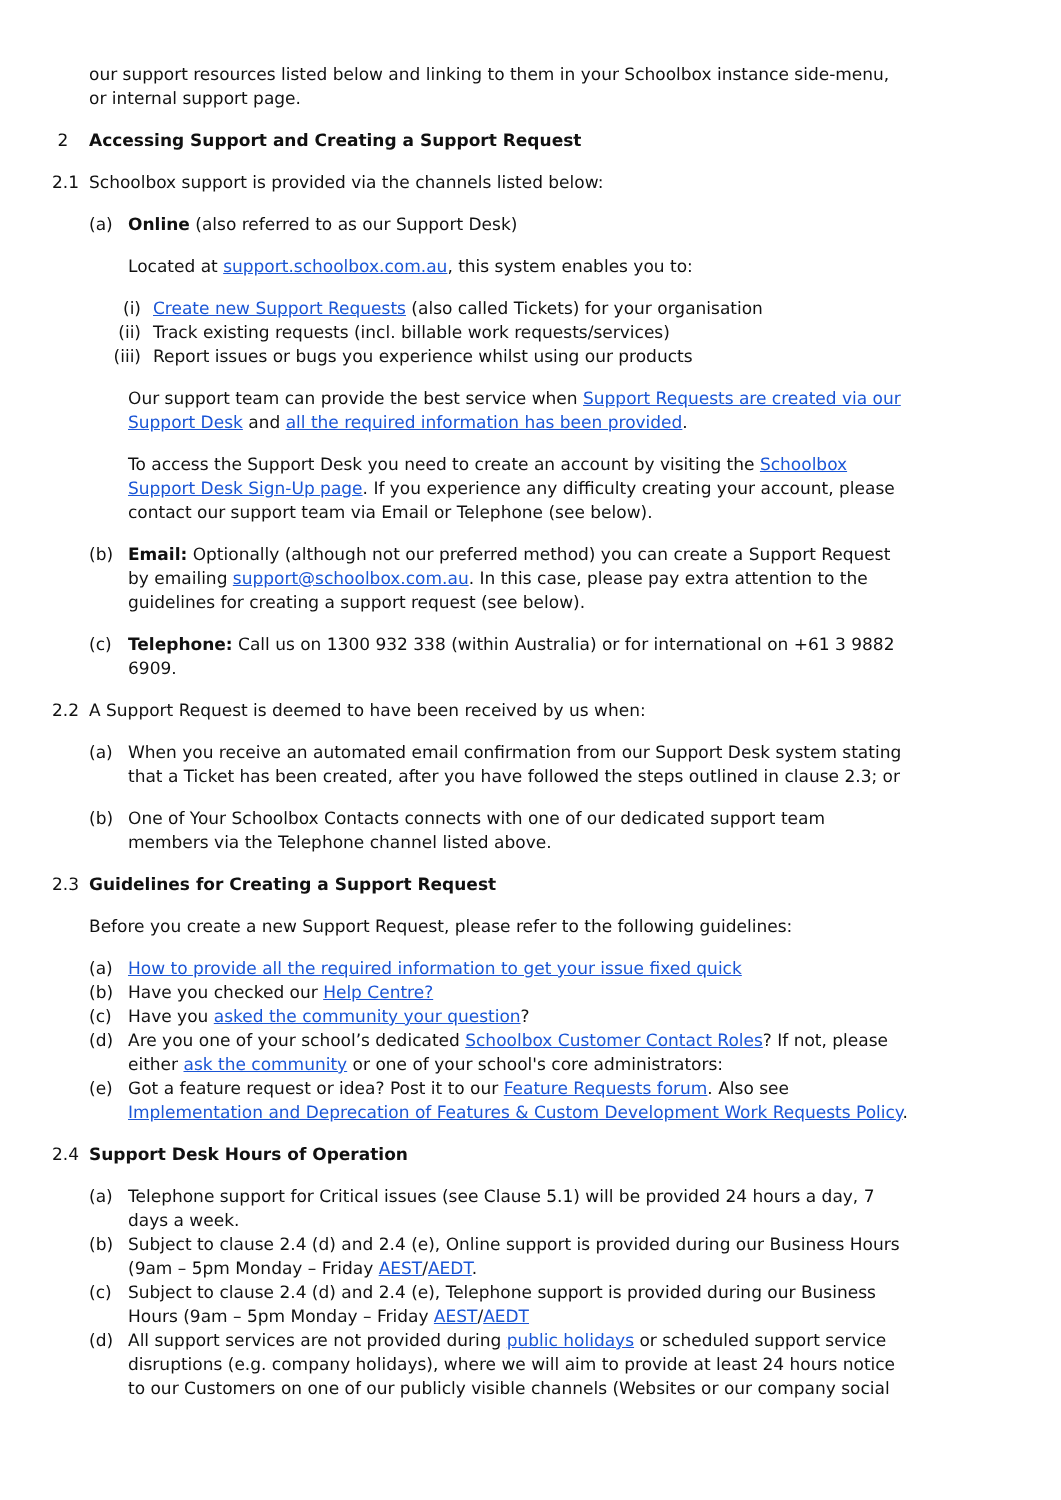our support resources listed below and linking to them in your Schoolbox instance side-menu, or internal support page.
2 Accessing Support and Creating a Support Request
2.1 Schoolbox support is provided via the channels listed below:
(a) Online (also referred to as our Support Desk)
Located at support.schoolbox.com.au, this system enables you to:
(i) Create new Support Requests (also called Tickets) for your organisation
(ii) Track existing requests (incl. billable work requests/services)
(iii) Report issues or bugs you experience whilst using our products
Our support team can provide the best service when Support Requests are created via our Support Desk and all the required information has been provided.
To access the Support Desk you need to create an account by visiting the Schoolbox Support Desk Sign-Up page. If you experience any difficulty creating your account, please contact our support team via Email or Telephone (see below).
(b) Email: Optionally (although not our preferred method) you can create a Support Request by emailing support@schoolbox.com.au. In this case, please pay extra attention to the guidelines for creating a support request (see below).
(c) Telephone: Call us on 1300 932 338 (within Australia) or for international on +61 3 9882 6909.
2.2 A Support Request is deemed to have been received by us when:
(a) When you receive an automated email confirmation from our Support Desk system stating that a Ticket has been created, after you have followed the steps outlined in clause 2.3; or
(b) One of Your Schoolbox Contacts connects with one of our dedicated support team members via the Telephone channel listed above.
2.3 Guidelines for Creating a Support Request
Before you create a new Support Request, please refer to the following guidelines:
(a) How to provide all the required information to get your issue fixed quick
(b) Have you checked our Help Centre?
(c) Have you asked the community your question?
(d) Are you one of your school’s dedicated Schoolbox Customer Contact Roles? If not, please either ask the community or one of your school's core administrators:
(e) Got a feature request or idea? Post it to our Feature Requests forum. Also see Implementation and Deprecation of Features & Custom Development Work Requests Policy.
2.4 Support Desk Hours of Operation
(a) Telephone support for Critical issues (see Clause 5.1) will be provided 24 hours a day, 7 days a week.
(b) Subject to clause 2.4 (d) and 2.4 (e), Online support is provided during our Business Hours (9am – 5pm Monday – Friday AEST/AEDT.
(c) Subject to clause 2.4 (d) and 2.4 (e), Telephone support is provided during our Business Hours (9am – 5pm Monday – Friday AEST/AEDT
(d) All support services are not provided during public holidays or scheduled support service disruptions (e.g. company holidays), where we will aim to provide at least 24 hours notice to our Customers on one of our publicly visible channels (Websites or our company social